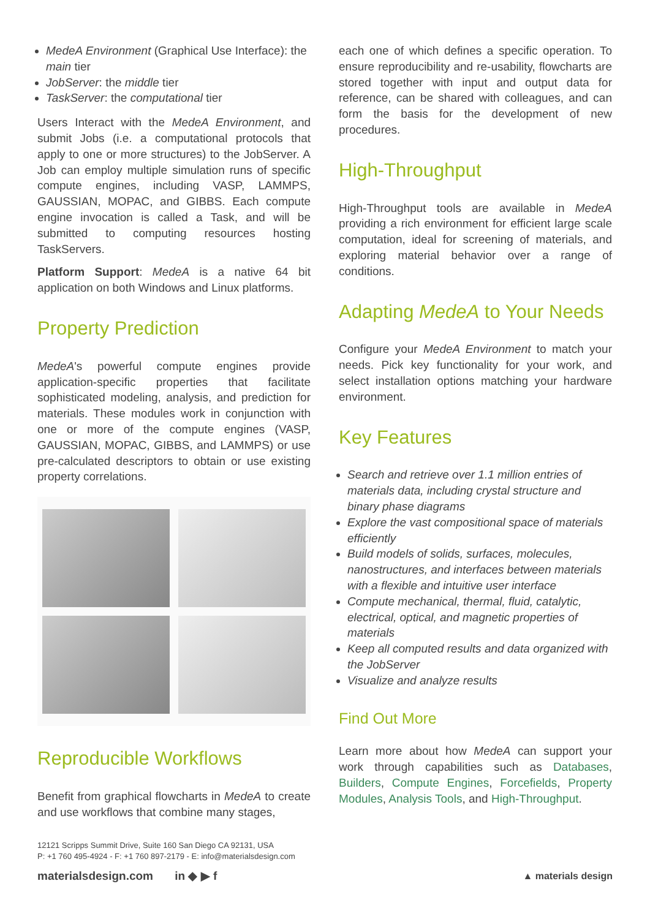MedeA Environment (Graphical Use Interface): the main tier
JobServer: the middle tier
TaskServer: the computational tier
Users Interact with the MedeA Environment, and submit Jobs (i.e. a computational protocols that apply to one or more structures) to the JobServer. A Job can employ multiple simulation runs of specific compute engines, including VASP, LAMMPS, GAUSSIAN, MOPAC, and GIBBS. Each compute engine invocation is called a Task, and will be submitted to computing resources hosting TaskServers.
Platform Support: MedeA is a native 64 bit application on both Windows and Linux platforms.
Property Prediction
MedeA's powerful compute engines provide application-specific properties that facilitate sophisticated modeling, analysis, and prediction for materials. These modules work in conjunction with one or more of the compute engines (VASP, GAUSSIAN, MOPAC, GIBBS, and LAMMPS) or use pre-calculated descriptors to obtain or use existing property correlations.
Reproducible Workflows
Benefit from graphical flowcharts in MedeA to create and use workflows that combine many stages,
each one of which defines a specific operation. To ensure reproducibility and re-usability, flowcharts are stored together with input and output data for reference, can be shared with colleagues, and can form the basis for the development of new procedures.
High-Throughput
High-Throughput tools are available in MedeA providing a rich environment for efficient large scale computation, ideal for screening of materials, and exploring material behavior over a range of conditions.
Adapting MedeA to Your Needs
Configure your MedeA Environment to match your needs. Pick key functionality for your work, and select installation options matching your hardware environment.
Key Features
Search and retrieve over 1.1 million entries of materials data, including crystal structure and binary phase diagrams
Explore the vast compositional space of materials efficiently
Build models of solids, surfaces, molecules, nanostructures, and interfaces between materials with a flexible and intuitive user interface
Compute mechanical, thermal, fluid, catalytic, electrical, optical, and magnetic properties of materials
Keep all computed results and data organized with the JobServer
Visualize and analyze results
Find Out More
Learn more about how MedeA can support your work through capabilities such as Databases, Builders, Compute Engines, Forcefields, Property Modules, Analysis Tools, and High-Throughput.
12121 Scripps Summit Drive, Suite 160 San Diego CA 92131, USA
P: +1 760 495-4924 - F: +1 760 897-2179 - E: info@materialsdesign.com
materialsdesign.com in ◆ ▶ f
▲ materials design